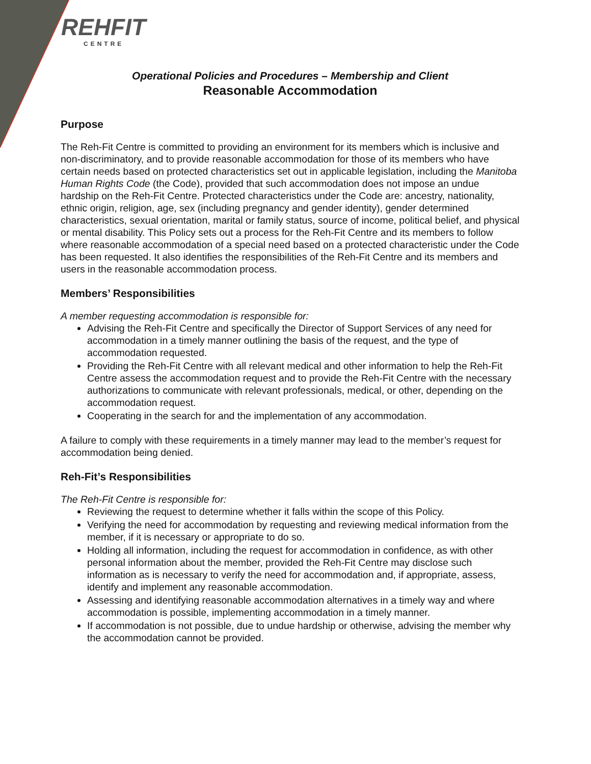REHFIT
CENTRE
Operational Policies and Procedures – Membership and Client
Reasonable Accommodation
Purpose
The Reh-Fit Centre is committed to providing an environment for its members which is inclusive and non-discriminatory, and to provide reasonable accommodation for those of its members who have certain needs based on protected characteristics set out in applicable legislation, including the Manitoba Human Rights Code (the Code), provided that such accommodation does not impose an undue hardship on the Reh-Fit Centre. Protected characteristics under the Code are: ancestry, nationality, ethnic origin, religion, age, sex (including pregnancy and gender identity), gender determined characteristics, sexual orientation, marital or family status, source of income, political belief, and physical or mental disability. This Policy sets out a process for the Reh-Fit Centre and its members to follow where reasonable accommodation of a special need based on a protected characteristic under the Code has been requested. It also identifies the responsibilities of the Reh-Fit Centre and its members and users in the reasonable accommodation process.
Members’ Responsibilities
A member requesting accommodation is responsible for:
Advising the Reh-Fit Centre and specifically the Director of Support Services of any need for accommodation in a timely manner outlining the basis of the request, and the type of accommodation requested.
Providing the Reh-Fit Centre with all relevant medical and other information to help the Reh-Fit Centre assess the accommodation request and to provide the Reh-Fit Centre with the necessary authorizations to communicate with relevant professionals, medical, or other, depending on the accommodation request.
Cooperating in the search for and the implementation of any accommodation.
A failure to comply with these requirements in a timely manner may lead to the member’s request for accommodation being denied.
Reh-Fit’s Responsibilities
The Reh-Fit Centre is responsible for:
Reviewing the request to determine whether it falls within the scope of this Policy.
Verifying the need for accommodation by requesting and reviewing medical information from the member, if it is necessary or appropriate to do so.
Holding all information, including the request for accommodation in confidence, as with other personal information about the member, provided the Reh-Fit Centre may disclose such information as is necessary to verify the need for accommodation and, if appropriate, assess, identify and implement any reasonable accommodation.
Assessing and identifying reasonable accommodation alternatives in a timely way and where accommodation is possible, implementing accommodation in a timely manner.
If accommodation is not possible, due to undue hardship or otherwise, advising the member why the accommodation cannot be provided.